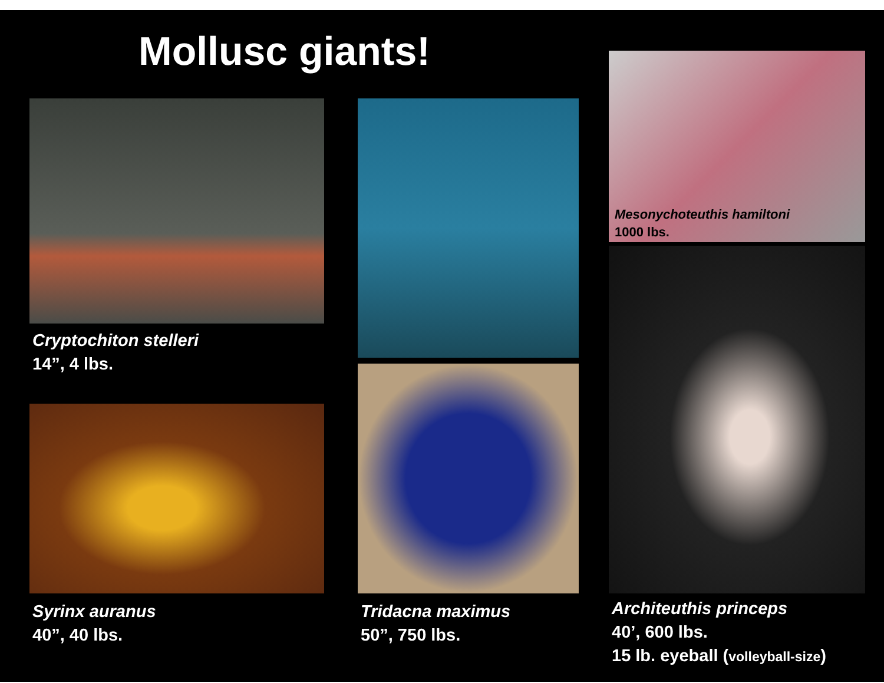Mollusc giants!
Cryptochiton stelleri
14”, 4 lbs.
Tridacna maximus
50”, 750 lbs.
Syrinx auranus
40”, 40 lbs.
Mesonychoteuthis hamiltoni
1000 lbs.
Architeuthis princeps
40’, 600 lbs.
15 lb. eyeball (volleyball-size)